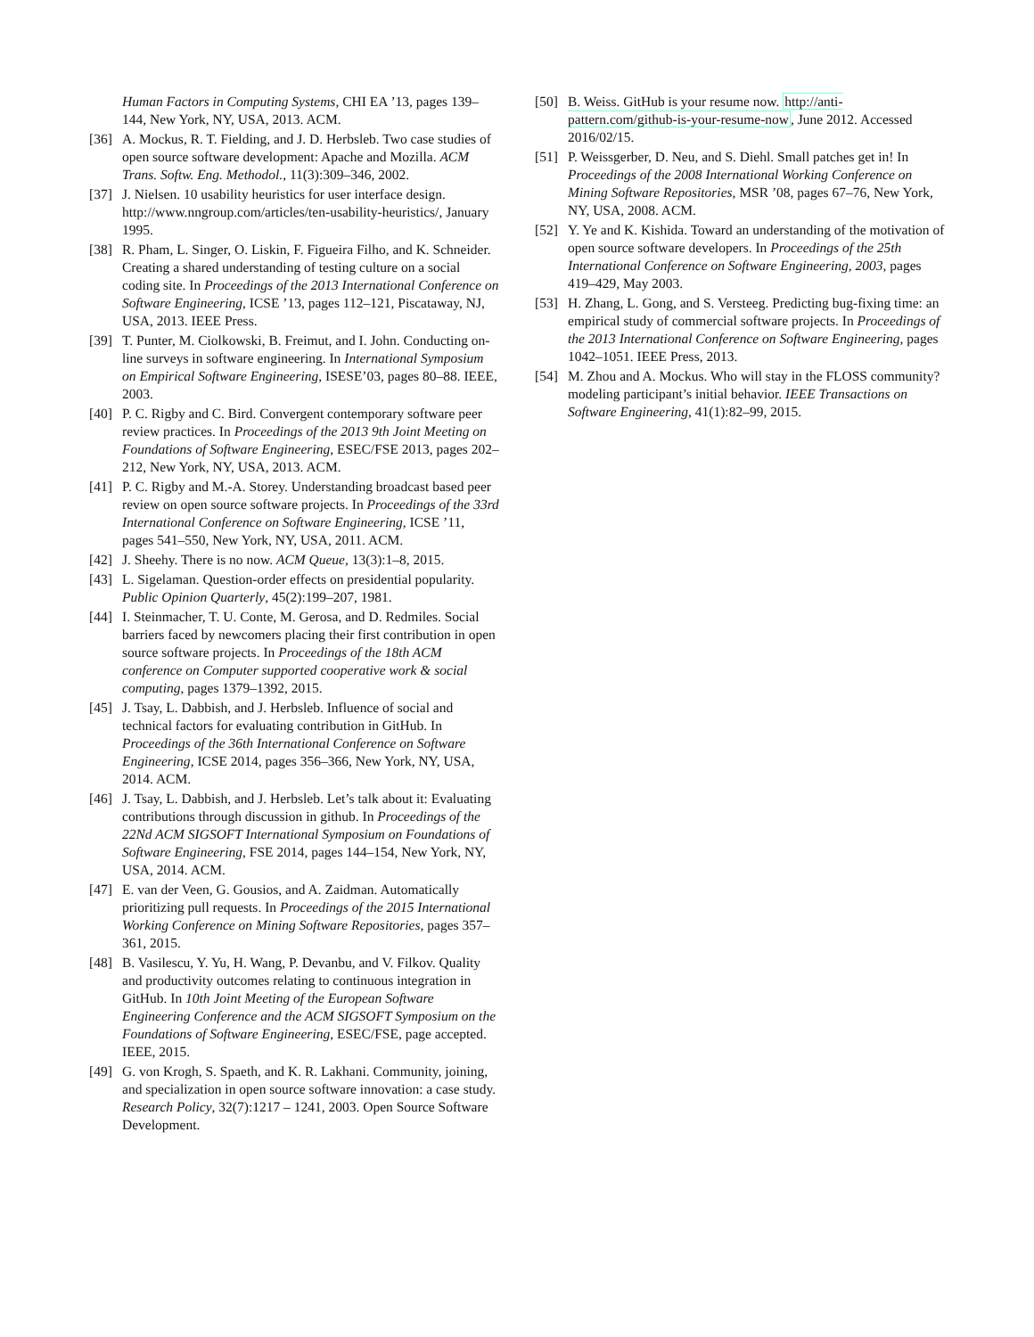Human Factors in Computing Systems, CHI EA ’13, pages 139–144, New York, NY, USA, 2013. ACM.
[36]
A. Mockus, R. T. Fielding, and J. D. Herbsleb. Two case studies of open source software development: Apache and Mozilla. ACM Trans. Softw. Eng. Methodol., 11(3):309–346, 2002.
[37]
J. Nielsen. 10 usability heuristics for user interface design. http://www.nngroup.com/articles/ten-usability-heuristics/, January 1995.
[38]
R. Pham, L. Singer, O. Liskin, F. Figueira Filho, and K. Schneider. Creating a shared understanding of testing culture on a social coding site. In Proceedings of the 2013 International Conference on Software Engineering, ICSE ’13, pages 112–121, Piscataway, NJ, USA, 2013. IEEE Press.
[39]
T. Punter, M. Ciolkowski, B. Freimut, and I. John. Conducting on-line surveys in software engineering. In International Symposium on Empirical Software Engineering, ISESE’03, pages 80–88. IEEE, 2003.
[40]
P. C. Rigby and C. Bird. Convergent contemporary software peer review practices. In Proceedings of the 2013 9th Joint Meeting on Foundations of Software Engineering, ESEC/FSE 2013, pages 202–212, New York, NY, USA, 2013. ACM.
[41]
P. C. Rigby and M.-A. Storey. Understanding broadcast based peer review on open source software projects. In Proceedings of the 33rd International Conference on Software Engineering, ICSE ’11, pages 541–550, New York, NY, USA, 2011. ACM.
[42]
J. Sheehy. There is no now. ACM Queue, 13(3):1–8, 2015.
[43]
L. Sigelaman. Question-order effects on presidential popularity. Public Opinion Quarterly, 45(2):199–207, 1981.
[44]
I. Steinmacher, T. U. Conte, M. Gerosa, and D. Redmiles. Social barriers faced by newcomers placing their first contribution in open source software projects. In Proceedings of the 18th ACM conference on Computer supported cooperative work & social computing, pages 1379–1392, 2015.
[45]
J. Tsay, L. Dabbish, and J. Herbsleb. Influence of social and technical factors for evaluating contribution in GitHub. In Proceedings of the 36th International Conference on Software Engineering, ICSE 2014, pages 356–366, New York, NY, USA, 2014. ACM.
[46]
J. Tsay, L. Dabbish, and J. Herbsleb. Let’s talk about it: Evaluating contributions through discussion in github. In Proceedings of the 22Nd ACM SIGSOFT International Symposium on Foundations of Software Engineering, FSE 2014, pages 144–154, New York, NY, USA, 2014. ACM.
[47]
E. van der Veen, G. Gousios, and A. Zaidman. Automatically prioritizing pull requests. In Proceedings of the 2015 International Working Conference on Mining Software Repositories, pages 357–361, 2015.
[48]
B. Vasilescu, Y. Yu, H. Wang, P. Devanbu, and V. Filkov. Quality and productivity outcomes relating to continuous integration in GitHub. In 10th Joint Meeting of the European Software Engineering Conference and the ACM SIGSOFT Symposium on the Foundations of Software Engineering, ESEC/FSE, page accepted. IEEE, 2015.
[49]
G. von Krogh, S. Spaeth, and K. R. Lakhani. Community, joining, and specialization in open source software innovation: a case study. Research Policy, 32(7):1217 – 1241, 2003. Open Source Software Development.
[50]
B. Weiss. GitHub is your resume now. http://anti-pattern.com/github-is-your-resume-now, June 2012. Accessed 2016/02/15.
[51]
P. Weissgerber, D. Neu, and S. Diehl. Small patches get in! In Proceedings of the 2008 International Working Conference on Mining Software Repositories, MSR ’08, pages 67–76, New York, NY, USA, 2008. ACM.
[52]
Y. Ye and K. Kishida. Toward an understanding of the motivation of open source software developers. In Proceedings of the 25th International Conference on Software Engineering, 2003, pages 419–429, May 2003.
[53]
H. Zhang, L. Gong, and S. Versteeg. Predicting bug-fixing time: an empirical study of commercial software projects. In Proceedings of the 2013 International Conference on Software Engineering, pages 1042–1051. IEEE Press, 2013.
[54]
M. Zhou and A. Mockus. Who will stay in the FLOSS community? modeling participant’s initial behavior. IEEE Transactions on Software Engineering, 41(1):82–99, 2015.